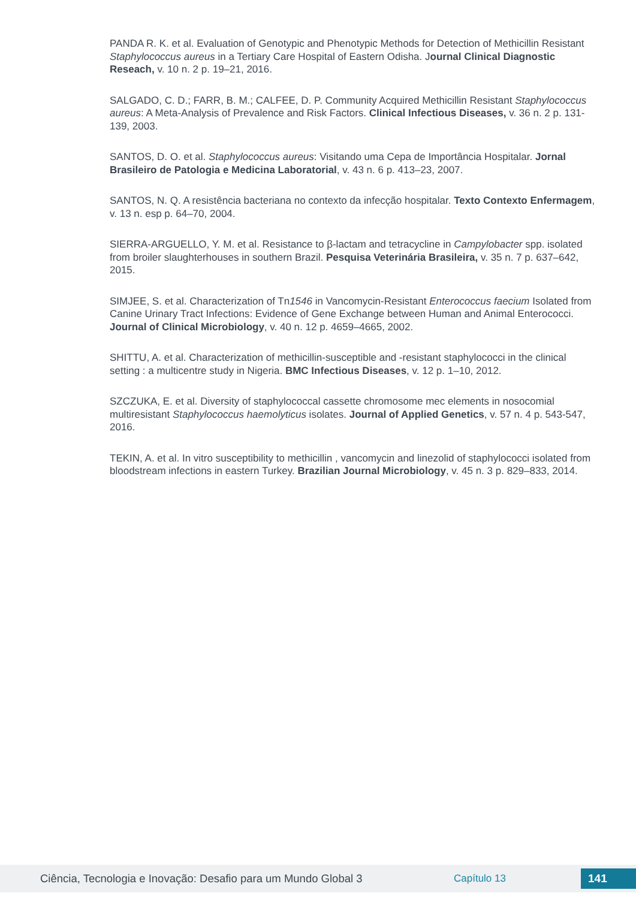PANDA R. K. et al. Evaluation of Genotypic and Phenotypic Methods for Detection of Methicillin Resistant Staphylococcus aureus in a Tertiary Care Hospital of Eastern Odisha. Journal Clinical Diagnostic Reseach, v. 10 n. 2 p. 19–21, 2016.
SALGADO, C. D.; FARR, B. M.; CALFEE, D. P. Community Acquired Methicillin Resistant Staphylococcus aureus: A Meta-Analysis of Prevalence and Risk Factors. Clinical Infectious Diseases, v. 36 n. 2 p. 131-139, 2003.
SANTOS, D. O. et al. Staphylococcus aureus: Visitando uma Cepa de Importância Hospitalar. Jornal Brasileiro de Patologia e Medicina Laboratorial, v. 43 n. 6 p. 413–23, 2007.
SANTOS, N. Q. A resistência bacteriana no contexto da infecção hospitalar. Texto Contexto Enfermagem, v. 13 n. esp p. 64–70, 2004.
SIERRA-ARGUELLO, Y. M. et al. Resistance to β-lactam and tetracycline in Campylobacter spp. isolated from broiler slaughterhouses in southern Brazil. Pesquisa Veterinária Brasileira, v. 35 n. 7 p. 637–642, 2015.
SIMJEE, S. et al. Characterization of Tn1546 in Vancomycin-Resistant Enterococcus faecium Isolated from Canine Urinary Tract Infections: Evidence of Gene Exchange between Human and Animal Enterococci. Journal of Clinical Microbiology, v. 40 n. 12 p. 4659–4665, 2002.
SHITTU, A. et al. Characterization of methicillin-susceptible and -resistant staphylococci in the clinical setting : a multicentre study in Nigeria. BMC Infectious Diseases, v. 12 p. 1–10, 2012.
SZCZUKA, E. et al. Diversity of staphylococcal cassette chromosome mec elements in nosocomial multiresistant Staphylococcus haemolyticus isolates. Journal of Applied Genetics, v. 57 n. 4 p. 543-547, 2016.
TEKIN, A. et al. In vitro susceptibility to methicillin , vancomycin and linezolid of staphylococci isolated from bloodstream infections in eastern Turkey. Brazilian Journal Microbiology, v. 45 n. 3 p. 829–833, 2014.
Ciência, Tecnologia e Inovação: Desafio para um Mundo Global 3 Capítulo 13 141